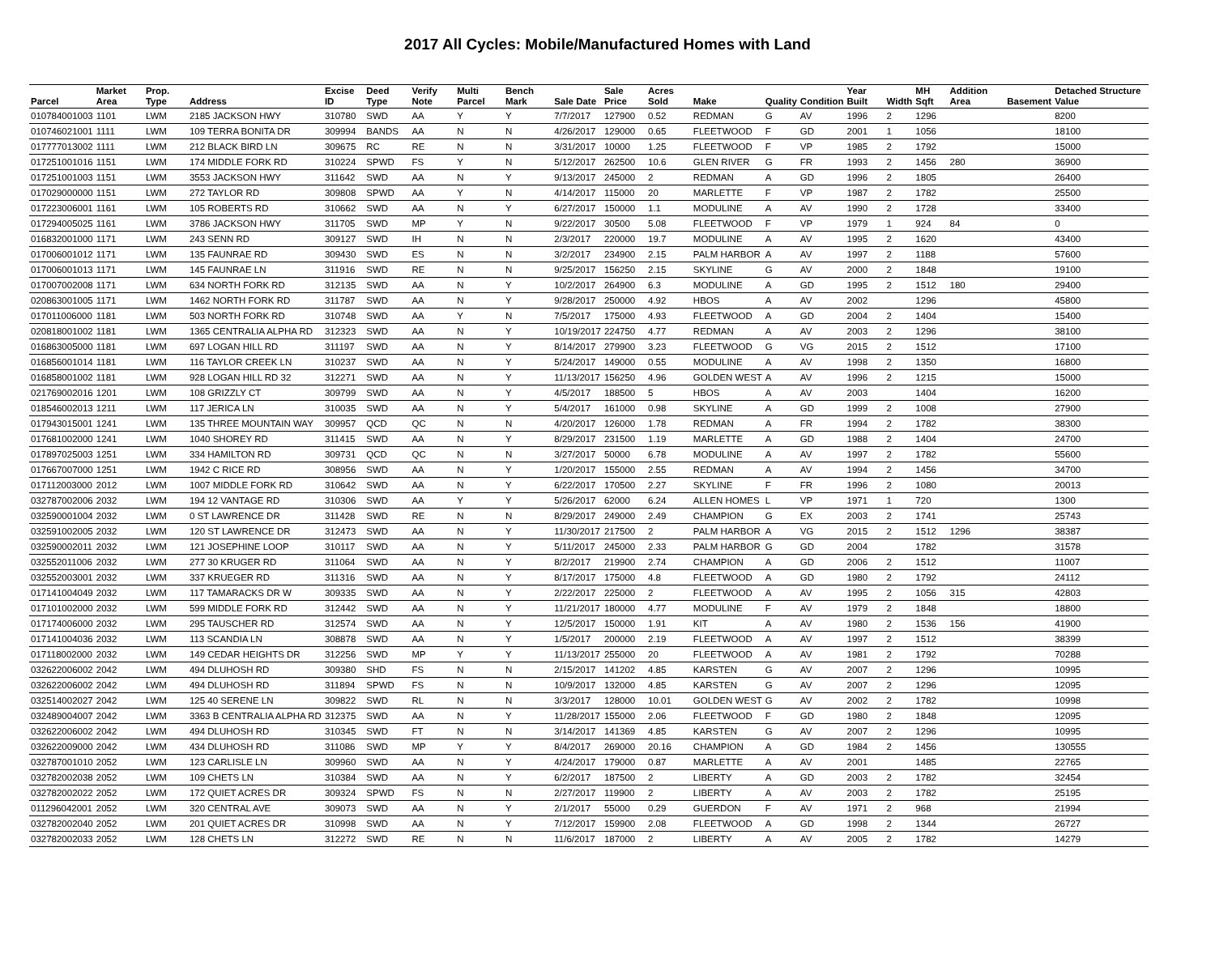2017 All Cycles: Mobile/Manufactured Homes with Land
| Parcel | Market Area | Prop. Type | Address | Excise ID | Deed Type | Verify Note | Multi Parcel | Bench Mark | Sale Date | Sale Price | Acres Sold | Make | Quality | Condition | Year Built | Width | MH Sqft | Addition Area | Basement | Detached Structure Value |
| --- | --- | --- | --- | --- | --- | --- | --- | --- | --- | --- | --- | --- | --- | --- | --- | --- | --- | --- | --- | --- |
| 010784001003 | 1101 | LWM | 2185 JACKSON HWY | 310780 | SWD | AA | Y | Y | 7/7/2017 | 127900 | 0.52 | REDMAN | G | AV | 1996 | 2 | 1296 | | | 8200 |
| 010746021001 | 1111 | LWM | 109 TERRA BONITA DR | 309994 | BANDS | AA | N | N | 4/26/2017 | 129000 | 0.65 | FLEETWOOD | F | GD | 2001 | 1 | 1056 | | | 18100 |
| 017777013002 | 1111 | LWM | 212 BLACK BIRD LN | 309675 | RC | RE | N | N | 3/31/2017 | 10000 | 1.25 | FLEETWOOD | F | VP | 1985 | 2 | 1792 | | | 15000 |
| 017251001016 | 1151 | LWM | 174 MIDDLE FORK RD | 310224 | SPWD | FS | Y | N | 5/12/2017 | 262500 | 10.6 | GLEN RIVER | G | FR | 1993 | 2 | 1456 | 280 | | 36900 |
| 017251001003 | 1151 | LWM | 3553 JACKSON HWY | 311642 | SWD | AA | N | Y | 9/13/2017 | 245000 | 2 | REDMAN | A | GD | 1996 | 2 | 1805 | | | 26400 |
| 017029000000 | 1151 | LWM | 272 TAYLOR RD | 309808 | SPWD | AA | Y | N | 4/14/2017 | 115000 | 20 | MARLETTE | F | VP | 1987 | 2 | 1782 | | | 25500 |
| 017223006001 | 1161 | LWM | 105 ROBERTS RD | 310662 | SWD | AA | N | Y | 6/27/2017 | 150000 | 1.1 | MODULINE | A | AV | 1990 | 2 | 1728 | | | 33400 |
| 017294005025 | 1161 | LWM | 3786 JACKSON HWY | 311705 | SWD | MP | Y | N | 9/22/2017 | 30500 | 5.08 | FLEETWOOD | F | VP | 1979 | 1 | 924 | 84 | | 0 |
| 016832001000 | 1171 | LWM | 243 SENN RD | 309127 | SWD | IH | N | N | 2/3/2017 | 220000 | 19.7 | MODULINE | A | AV | 1995 | 2 | 1620 | | | 43400 |
| 017006001012 | 1171 | LWM | 135 FAUNRAE RD | 309430 | SWD | ES | N | N | 3/2/2017 | 234900 | 2.15 | PALM HARBOR | A | AV | 1997 | 2 | 1188 | | | 57600 |
| 017006001013 | 1171 | LWM | 145 FAUNRAE LN | 311916 | SWD | RE | N | N | 9/25/2017 | 156250 | 2.15 | SKYLINE | G | AV | 2000 | 2 | 1848 | | | 19100 |
| 017007002008 | 1171 | LWM | 634 NORTH FORK RD | 312135 | SWD | AA | N | Y | 10/2/2017 | 264900 | 6.3 | MODULINE | A | GD | 1995 | 2 | 1512 | 180 | | 29400 |
| 020863001005 | 1171 | LWM | 1462 NORTH FORK RD | 311787 | SWD | AA | N | Y | 9/28/2017 | 250000 | 4.92 | HBOS | A | AV | 2002 | | 1296 | | | 45800 |
| 017011006000 | 1181 | LWM | 503 NORTH FORK RD | 310748 | SWD | AA | Y | N | 7/5/2017 | 175000 | 4.93 | FLEETWOOD | A | GD | 2004 | 2 | 1404 | | | 15400 |
| 020818001002 | 1181 | LWM | 1365 CENTRALIA ALPHA RD | 312323 | SWD | AA | N | Y | 10/19/2017 | 224750 | 4.77 | REDMAN | A | AV | 2003 | 2 | 1296 | | | 38100 |
| 016863005000 | 1181 | LWM | 697 LOGAN HILL RD | 311197 | SWD | AA | N | Y | 8/14/2017 | 279900 | 3.23 | FLEETWOOD | G | VG | 2015 | 2 | 1512 | | | 17100 |
| 016856001014 | 1181 | LWM | 116 TAYLOR CREEK LN | 310237 | SWD | AA | N | Y | 5/24/2017 | 149000 | 0.55 | MODULINE | A | AV | 1998 | 2 | 1350 | | | 16800 |
| 016858001002 | 1181 | LWM | 928 LOGAN HILL RD 32 | 312271 | SWD | AA | N | Y | 11/13/2017 | 156250 | 4.96 | GOLDEN WEST | A | AV | 1996 | 2 | 1215 | | | 15000 |
| 021769002016 | 1201 | LWM | 108 GRIZZLY CT | 309799 | SWD | AA | N | Y | 4/5/2017 | 188500 | 5 | HBOS | A | AV | 2003 | | 1404 | | | 16200 |
| 018546002013 | 1211 | LWM | 117 JERICA LN | 310035 | SWD | AA | N | Y | 5/4/2017 | 161000 | 0.98 | SKYLINE | A | GD | 1999 | 2 | 1008 | | | 27900 |
| 017943015001 | 1241 | LWM | 135 THREE MOUNTAIN WAY | 309957 | QCD | QC | N | N | 4/20/2017 | 126000 | 1.78 | REDMAN | A | FR | 1994 | 2 | 1782 | | | 38300 |
| 017681002000 | 1241 | LWM | 1040 SHOREY RD | 311415 | SWD | AA | N | Y | 8/29/2017 | 231500 | 1.19 | MARLETTE | A | GD | 1988 | 2 | 1404 | | | 24700 |
| 017897025003 | 1251 | LWM | 334 HAMILTON RD | 309731 | QCD | QC | N | N | 3/27/2017 | 50000 | 6.78 | MODULINE | A | AV | 1997 | 2 | 1782 | | | 55600 |
| 017667007000 | 1251 | LWM | 1942 C RICE RD | 308956 | SWD | AA | N | Y | 1/20/2017 | 155000 | 2.55 | REDMAN | A | AV | 1994 | 2 | 1456 | | | 34700 |
| 017112003000 | 2012 | LWM | 1007 MIDDLE FORK RD | 310642 | SWD | AA | N | Y | 6/22/2017 | 170500 | 2.27 | SKYLINE | F | FR | 1996 | 2 | 1080 | | | 20013 |
| 032787002006 | 2032 | LWM | 194 12 VANTAGE RD | 310306 | SWD | AA | Y | Y | 5/26/2017 | 62000 | 6.24 | ALLEN HOMES | L | VP | 1971 | 1 | 720 | | | 1300 |
| 032590001004 | 2032 | LWM | 0 ST LAWRENCE DR | 311428 | SWD | RE | N | N | 8/29/2017 | 249000 | 2.49 | CHAMPION | G | EX | 2003 | 2 | 1741 | | | 25743 |
| 032591002005 | 2032 | LWM | 120 ST LAWRENCE DR | 312473 | SWD | AA | N | Y | 11/30/2017 | 217500 | 2 | PALM HARBOR | A | VG | 2015 | 2 | 1512 | 1296 | | 38387 |
| 032590002011 | 2032 | LWM | 121 JOSEPHINE LOOP | 310117 | SWD | AA | N | Y | 5/11/2017 | 245000 | 2.33 | PALM HARBOR | G | GD | 2004 | | 1782 | | | 31578 |
| 032552011006 | 2032 | LWM | 277 30 KRUGER RD | 311064 | SWD | AA | N | Y | 8/2/2017 | 219900 | 2.74 | CHAMPION | A | GD | 2006 | 2 | 1512 | | | 11007 |
| 032552003001 | 2032 | LWM | 337 KRUEGER RD | 311316 | SWD | AA | N | Y | 8/17/2017 | 175000 | 4.8 | FLEETWOOD | A | GD | 1980 | 2 | 1792 | | | 24112 |
| 017141004049 | 2032 | LWM | 117 TAMARACKS DR W | 309335 | SWD | AA | N | Y | 2/22/2017 | 225000 | 2 | FLEETWOOD | A | AV | 1995 | 2 | 1056 | 315 | | 42803 |
| 017101002000 | 2032 | LWM | 599 MIDDLE FORK RD | 312442 | SWD | AA | N | Y | 11/21/2017 | 180000 | 4.77 | MODULINE | F | AV | 1979 | 2 | 1848 | | | 18800 |
| 017174006000 | 2032 | LWM | 295 TAUSCHER RD | 312574 | SWD | AA | N | Y | 12/5/2017 | 150000 | 1.91 | KIT | A | AV | 1980 | 2 | 1536 | 156 | | 41900 |
| 017141004036 | 2032 | LWM | 113 SCANDIA LN | 308878 | SWD | AA | N | Y | 1/5/2017 | 200000 | 2.19 | FLEETWOOD | A | AV | 1997 | 2 | 1512 | | | 38399 |
| 017118002000 | 2032 | LWM | 149 CEDAR HEIGHTS DR | 312256 | SWD | MP | Y | Y | 11/13/2017 | 255000 | 20 | FLEETWOOD | A | AV | 1981 | 2 | 1792 | | | 70288 |
| 032622006002 | 2042 | LWM | 494 DLUHOSH RD | 309380 | SHD | FS | N | N | 2/15/2017 | 141202 | 4.85 | KARSTEN | G | AV | 2007 | 2 | 1296 | | | 10995 |
| 032622006002 | 2042 | LWM | 494 DLUHOSH RD | 311894 | SPWD | FS | N | N | 10/9/2017 | 132000 | 4.85 | KARSTEN | G | AV | 2007 | 2 | 1296 | | | 12095 |
| 032514002027 | 2042 | LWM | 125 40 SERENE LN | 309822 | SWD | RL | N | N | 3/3/2017 | 128000 | 10.01 | GOLDEN WEST | G | AV | 2002 | 2 | 1782 | | | 10998 |
| 032489004007 | 2042 | LWM | 3363 B CENTRALIA ALPHA RD | 312375 | SWD | AA | N | Y | 11/28/2017 | 155000 | 2.06 | FLEETWOOD | F | GD | 1980 | 2 | 1848 | | | 12095 |
| 032622006002 | 2042 | LWM | 494 DLUHOSH RD | 310345 | SWD | FT | N | N | 3/14/2017 | 141369 | 4.85 | KARSTEN | G | AV | 2007 | 2 | 1296 | | | 10995 |
| 032622009000 | 2042 | LWM | 434 DLUHOSH RD | 311086 | SWD | MP | Y | Y | 8/4/2017 | 269000 | 20.16 | CHAMPION | A | GD | 1984 | 2 | 1456 | | | 130555 |
| 032787001010 | 2052 | LWM | 123 CARLISLE LN | 309960 | SWD | AA | N | Y | 4/24/2017 | 179000 | 0.87 | MARLETTE | A | AV | 2001 | | 1485 | | | 22765 |
| 032782002038 | 2052 | LWM | 109 CHETS LN | 310384 | SWD | AA | N | Y | 6/2/2017 | 187500 | 2 | LIBERTY | A | GD | 2003 | 2 | 1782 | | | 32454 |
| 032782002022 | 2052 | LWM | 172 QUIET ACRES DR | 309324 | SPWD | FS | N | N | 2/27/2017 | 119900 | 2 | LIBERTY | A | AV | 2003 | 2 | 1782 | | | 25195 |
| 011296042001 | 2052 | LWM | 320 CENTRAL AVE | 309073 | SWD | AA | N | Y | 2/1/2017 | 55000 | 0.29 | GUERDON | F | AV | 1971 | 2 | 968 | | | 21994 |
| 032782002040 | 2052 | LWM | 201 QUIET ACRES DR | 310998 | SWD | AA | N | Y | 7/12/2017 | 159900 | 2.08 | FLEETWOOD | A | GD | 1998 | 2 | 1344 | | | 26727 |
| 032782002033 | 2052 | LWM | 128 CHETS LN | 312272 | SWD | RE | N | N | 11/6/2017 | 187000 | 2 | LIBERTY | A | AV | 2005 | 2 | 1782 | | | 14279 |